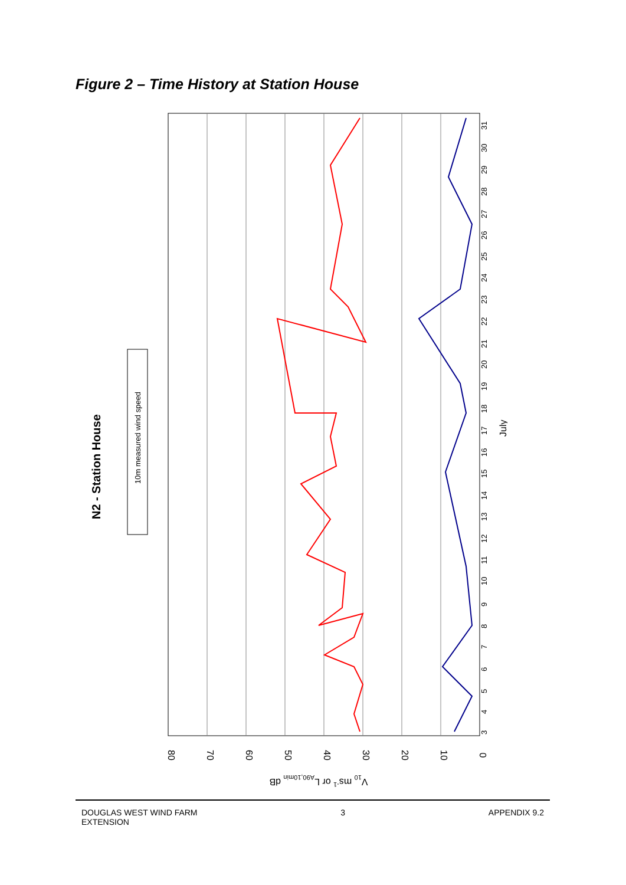Figure 2 – Time History at Station House
N2 - Station House
10m measured wind speed
80
70
60
50
40
30
20
10
0
V10 ms-1 or LA90,10min dB
3
4
5
6
7
8
9
10
11
12
13
14
15
16
17
18
19
20
21
22
23
24
25
26
27
28
29
30
31
July
DOUGLAS WEST WIND FARM
EXTENSION
3 APPENDIX 9.2